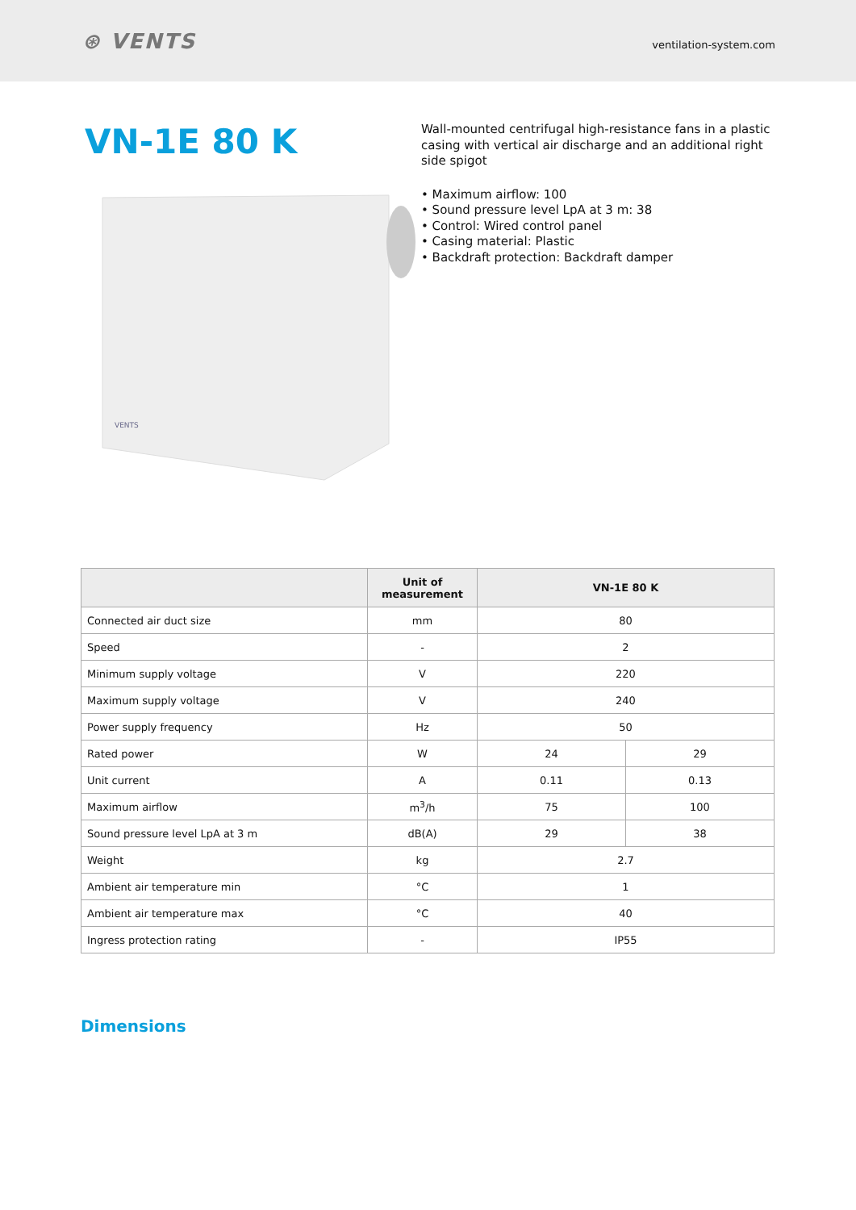⊛ VENTS
ventilation-system.com
VN-1E 80 K
VENTS
Wall-mounted centrifugal high-resistance fans in a plastic casing with vertical air discharge and an additional right side spigot
• Maximum airflow: 100
• Sound pressure level LpA at 3 m: 38
• Control: Wired control panel
• Casing material: Plastic
• Backdraft protection: Backdraft damper
| | Unit of measurement | VN-1E 80 K | |
| --- | --- | --- | --- |
| Connected air duct size | mm | 80 | |
| Speed | - | 2 | |
| Minimum supply voltage | V | 220 | |
| Maximum supply voltage | V | 240 | |
| Power supply frequency | Hz | 50 | |
| Rated power | W | 24 | 29 |
| Unit current | A | 0.11 | 0.13 |
| Maximum airflow | m<sup>3</sup>/h | 75 | 100 |
| Sound pressure level LpA at 3 m | dB(A) | 29 | 38 |
| Weight | kg | 2.7 | |
| Ambient air temperature min | °C | 1 | |
| Ambient air temperature max | °C | 40 | |
| Ingress protection rating | - | IP55 | |
Dimensions